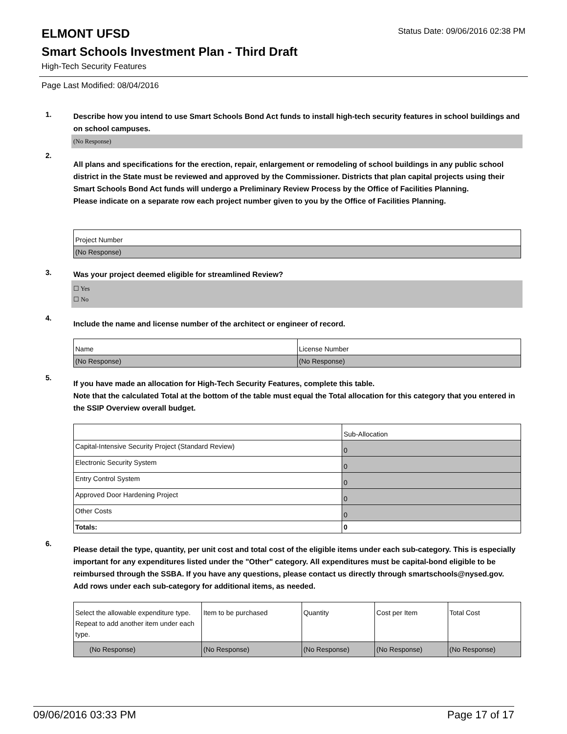ELMONT UFSD
Status Date: 09/06/2016 02:38 PM
Smart Schools Investment Plan - Third Draft
High-Tech Security Features
Page Last Modified: 08/04/2016
1.
Describe how you intend to use Smart Schools Bond Act funds to install high-tech security features in school buildings and on school campuses.
(No Response)
2.
All plans and specifications for the erection, repair, enlargement or remodeling of school buildings in any public school district in the State must be reviewed and approved by the Commissioner. Districts that plan capital projects using their Smart Schools Bond Act funds will undergo a Preliminary Review Process by the Office of Facilities Planning.
Please indicate on a separate row each project number given to you by the Office of Facilities Planning.
| Project Number |
| (No Response) |
3.
Was your project deemed eligible for streamlined Review?
☐ Yes
☐ No
4.
Include the name and license number of the architect or engineer of record.
| Name | License Number |
| (No Response) | (No Response) |
5.
If you have made an allocation for High-Tech Security Features, complete this table.
Note that the calculated Total at the bottom of the table must equal the Total allocation for this category that you entered in the SSIP Overview overall budget.
| | Sub-Allocation |
| Capital-Intensive Security Project (Standard Review) | 0 |
| Electronic Security System | 0 |
| Entry Control System | 0 |
| Approved Door Hardening Project | 0 |
| Other Costs | 0 |
| Totals: | 0 |
6.
Please detail the type, quantity, per unit cost and total cost of the eligible items under each sub-category. This is especially important for any expenditures listed under the "Other" category. All expenditures must be capital-bond eligible to be reimbursed through the SSBA. If you have any questions, please contact us directly through smartschools@nysed.gov.
Add rows under each sub-category for additional items, as needed.
| Select the allowable expenditure type. Repeat to add another item under each type. | Item to be purchased | Quantity | Cost per Item | Total Cost |
| (No Response) | (No Response) | (No Response) | (No Response) | (No Response) |
09/06/2016 03:33 PM Page 17 of 17